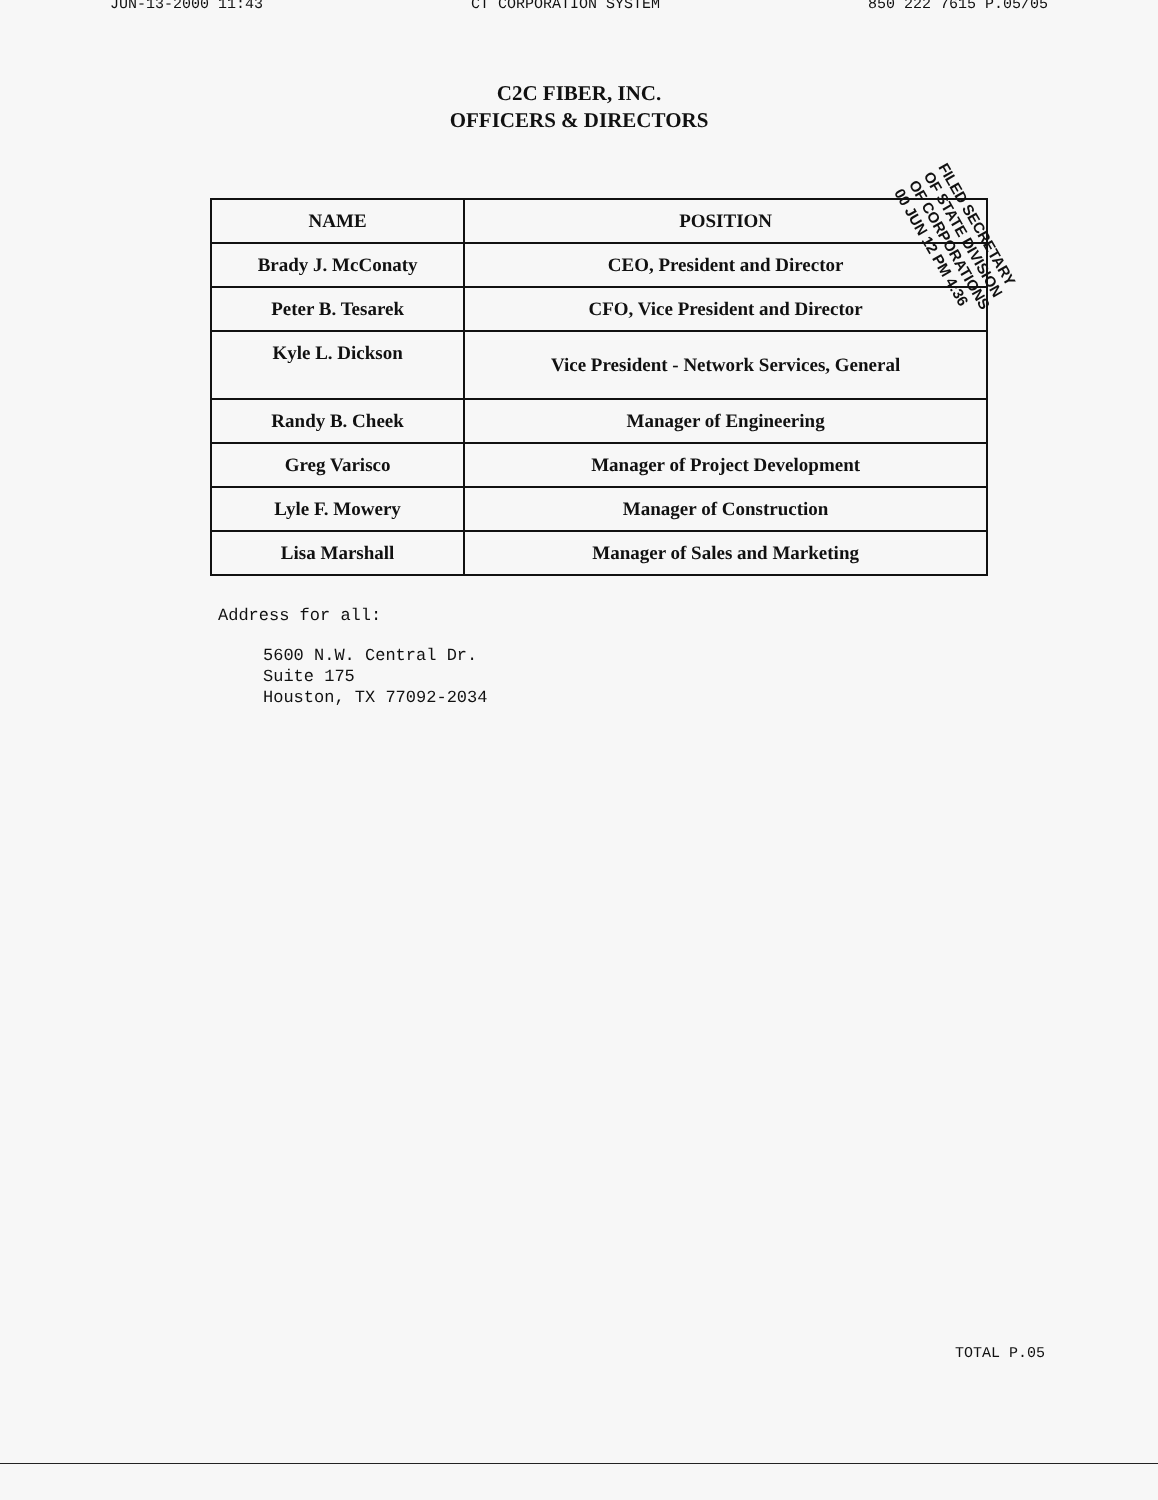JUN-13-2000 11:43 CT CORPORATION SYSTEM 850 222 7615 P.05/05
C2C FIBER, INC.
OFFICERS & DIRECTORS
FILED SECRETARY OF STATE DIVISION OF CORPORATIONS 00 JUN 12 PM 4:36
| NAME | POSITION |
| --- | --- |
| Brady J. McConaty | CEO, President and Director |
| Peter B. Tesarek | CFO, Vice President and Director |
| Kyle L. Dickson | Vice President - Network Services, General |
| Randy B. Cheek | Manager of Engineering |
| Greg Varisco | Manager of Project Development |
| Lyle F. Mowery | Manager of Construction |
| Lisa Marshall | Manager of Sales and Marketing |
Address for all:
5600 N.W. Central Dr.
Suite 175
Houston, TX 77092-2034
TOTAL P.05